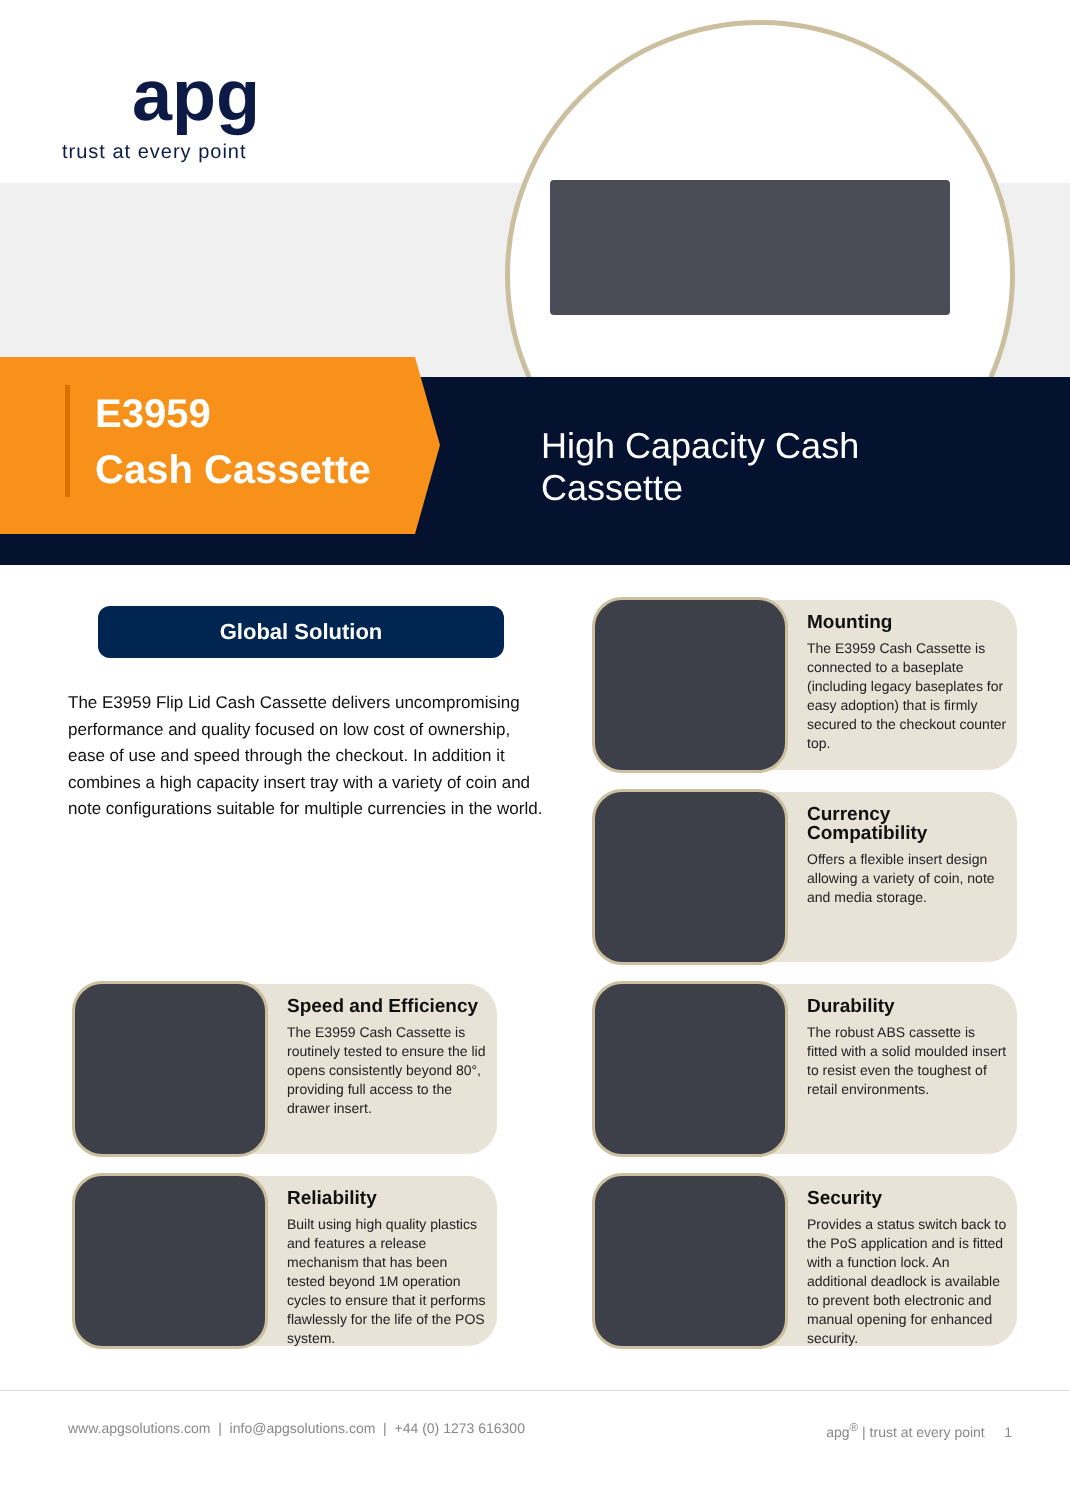apg
trust at every point
E3959
Cash Cassette
High Capacity Cash
Cassette
Global Solution
The E3959 Flip Lid Cash Cassette delivers uncompromising performance and quality focused on low cost of ownership, ease of use and speed through the checkout. In addition it combines a high capacity insert tray with a variety of coin and note configurations suitable for multiple currencies in the world.
Mounting
The E3959 Cash Cassette is connected to a baseplate (including legacy baseplates for easy adoption) that is firmly secured to the checkout counter top.
Currency Compatibility
Offers a flexible insert design allowing a variety of coin, note and media storage.
Speed and Efficiency
The E3959 Cash Cassette is routinely tested to ensure the lid opens consistently beyond 80°, providing full access to the drawer insert.
Durability
The robust ABS cassette is fitted with a solid moulded insert to resist even the toughest of retail environments.
Reliability
Built using high quality plastics and features a release mechanism that has been tested beyond 1M operation cycles to ensure that it performs flawlessly for the life of the POS system.
Security
Provides a status switch back to the PoS application and is fitted with a function lock. An additional deadlock is available to prevent both electronic and manual opening for enhanced security.
www.apgsolutions.com | info@apgsolutions.com | +44 (0) 1273 616300
apg<sup>®</sup> | trust at every point 1